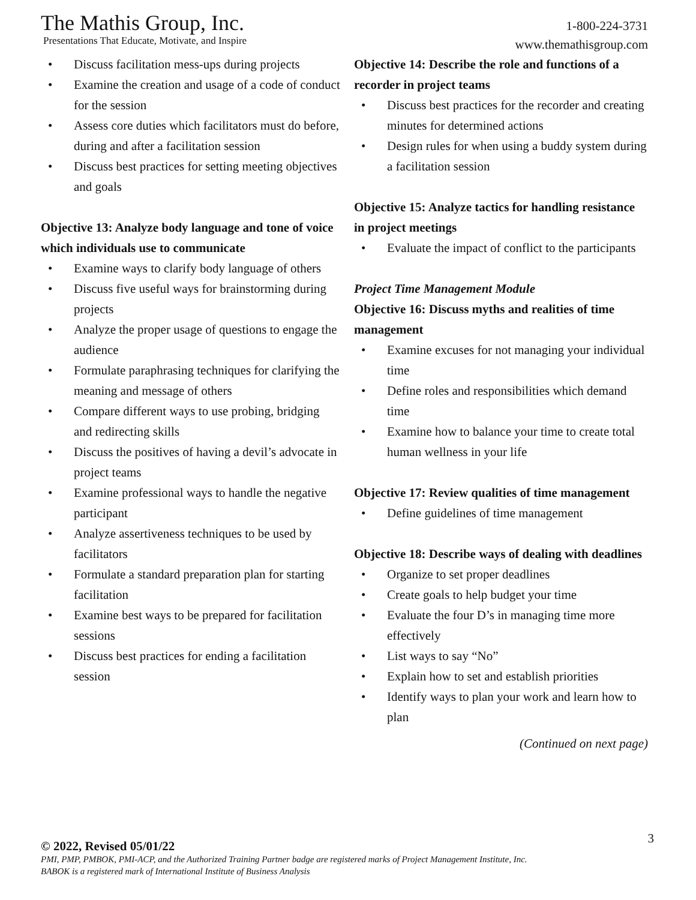The Mathis Group, Inc.
Presentations That Educate, Motivate, and Inspire
1-800-224-3731
www.themathisgroup.com
• Discuss facilitation mess-ups during projects
• Examine the creation and usage of a code of conduct for the session
• Assess core duties which facilitators must do before, during and after a facilitation session
• Discuss best practices for setting meeting objectives and goals
Objective 13: Analyze body language and tone of voice which individuals use to communicate
• Examine ways to clarify body language of others
• Discuss five useful ways for brainstorming during projects
• Analyze the proper usage of questions to engage the audience
• Formulate paraphrasing techniques for clarifying the meaning and message of others
• Compare different ways to use probing, bridging and redirecting skills
• Discuss the positives of having a devil’s advocate in project teams
• Examine professional ways to handle the negative participant
• Analyze assertiveness techniques to be used by facilitators
• Formulate a standard preparation plan for starting facilitation
• Examine best ways to be prepared for facilitation sessions
• Discuss best practices for ending a facilitation session
Objective 14: Describe the role and functions of a recorder in project teams
• Discuss best practices for the recorder and creating minutes for determined actions
• Design rules for when using a buddy system during a facilitation session
Objective 15: Analyze tactics for handling resistance in project meetings
• Evaluate the impact of conflict to the participants
Project Time Management Module
Objective 16: Discuss myths and realities of time management
• Examine excuses for not managing your individual time
• Define roles and responsibilities which demand time
• Examine how to balance your time to create total human wellness in your life
Objective 17: Review qualities of time management
• Define guidelines of time management
Objective 18: Describe ways of dealing with deadlines
• Organize to set proper deadlines
• Create goals to help budget your time
• Evaluate the four D’s in managing time more effectively
• List ways to say “No”
• Explain how to set and establish priorities
• Identify ways to plan your work and learn how to plan
(Continued on next page)
3
© 2022, Revised 05/01/22
PMI, PMP, PMBOK, PMI-ACP, and the Authorized Training Partner badge are registered marks of Project Management Institute, Inc.
BABOK is a registered mark of International Institute of Business Analysis